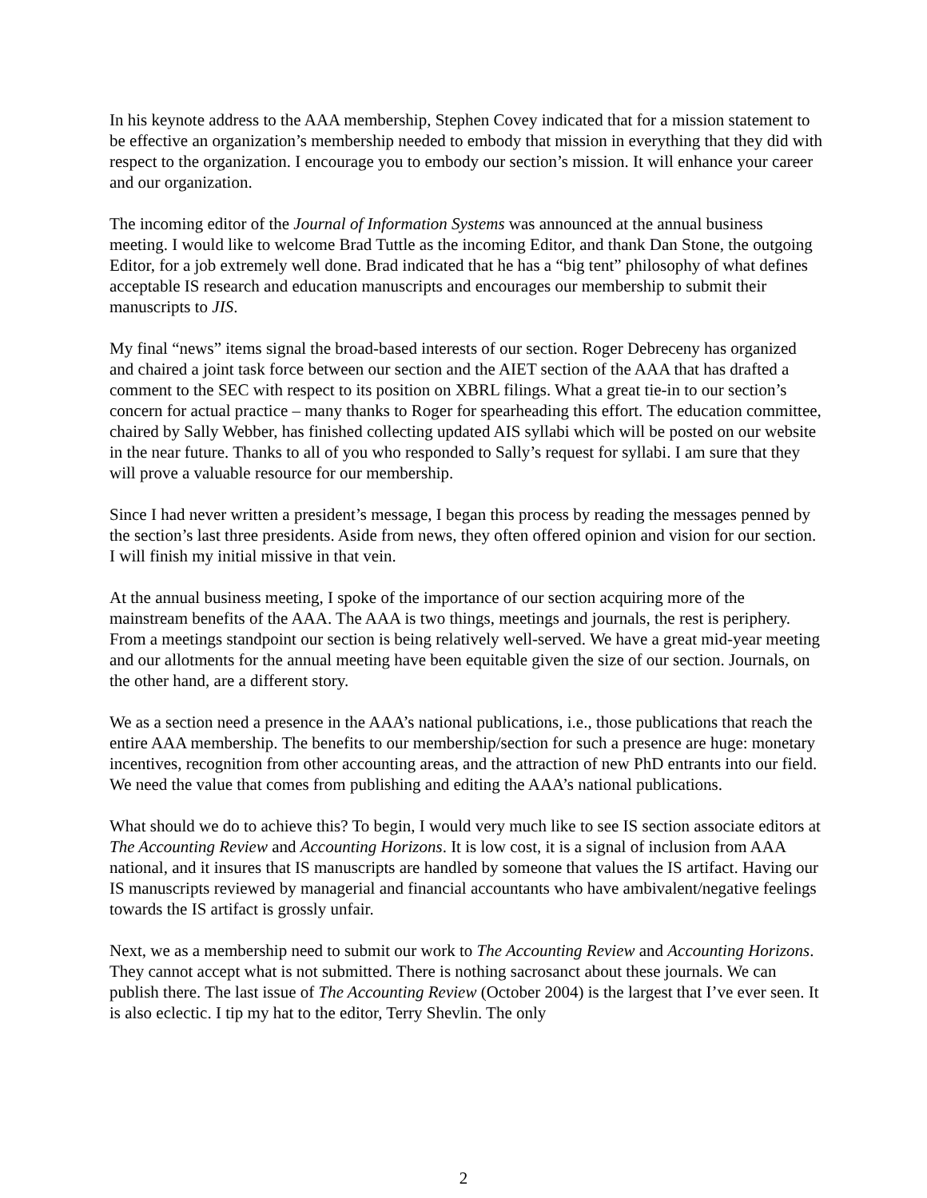In his keynote address to the AAA membership, Stephen Covey indicated that for a mission statement to be effective an organization’s membership needed to embody that mission in everything that they did with respect to the organization. I encourage you to embody our section’s mission. It will enhance your career and our organization.
The incoming editor of the Journal of Information Systems was announced at the annual business meeting. I would like to welcome Brad Tuttle as the incoming Editor, and thank Dan Stone, the outgoing Editor, for a job extremely well done. Brad indicated that he has a “big tent” philosophy of what defines acceptable IS research and education manuscripts and encourages our membership to submit their manuscripts to JIS.
My final “news” items signal the broad-based interests of our section. Roger Debreceny has organized and chaired a joint task force between our section and the AIET section of the AAA that has drafted a comment to the SEC with respect to its position on XBRL filings. What a great tie-in to our section’s concern for actual practice – many thanks to Roger for spearheading this effort. The education committee, chaired by Sally Webber, has finished collecting updated AIS syllabi which will be posted on our website in the near future. Thanks to all of you who responded to Sally’s request for syllabi. I am sure that they will prove a valuable resource for our membership.
Since I had never written a president’s message, I began this process by reading the messages penned by the section’s last three presidents. Aside from news, they often offered opinion and vision for our section. I will finish my initial missive in that vein.
At the annual business meeting, I spoke of the importance of our section acquiring more of the mainstream benefits of the AAA. The AAA is two things, meetings and journals, the rest is periphery. From a meetings standpoint our section is being relatively well-served. We have a great mid-year meeting and our allotments for the annual meeting have been equitable given the size of our section. Journals, on the other hand, are a different story.
We as a section need a presence in the AAA’s national publications, i.e., those publications that reach the entire AAA membership. The benefits to our membership/section for such a presence are huge: monetary incentives, recognition from other accounting areas, and the attraction of new PhD entrants into our field. We need the value that comes from publishing and editing the AAA’s national publications.
What should we do to achieve this? To begin, I would very much like to see IS section associate editors at The Accounting Review and Accounting Horizons. It is low cost, it is a signal of inclusion from AAA national, and it insures that IS manuscripts are handled by someone that values the IS artifact. Having our IS manuscripts reviewed by managerial and financial accountants who have ambivalent/negative feelings towards the IS artifact is grossly unfair.
Next, we as a membership need to submit our work to The Accounting Review and Accounting Horizons. They cannot accept what is not submitted. There is nothing sacrosanct about these journals. We can publish there. The last issue of The Accounting Review (October 2004) is the largest that I’ve ever seen. It is also eclectic. I tip my hat to the editor, Terry Shevlin. The only
2